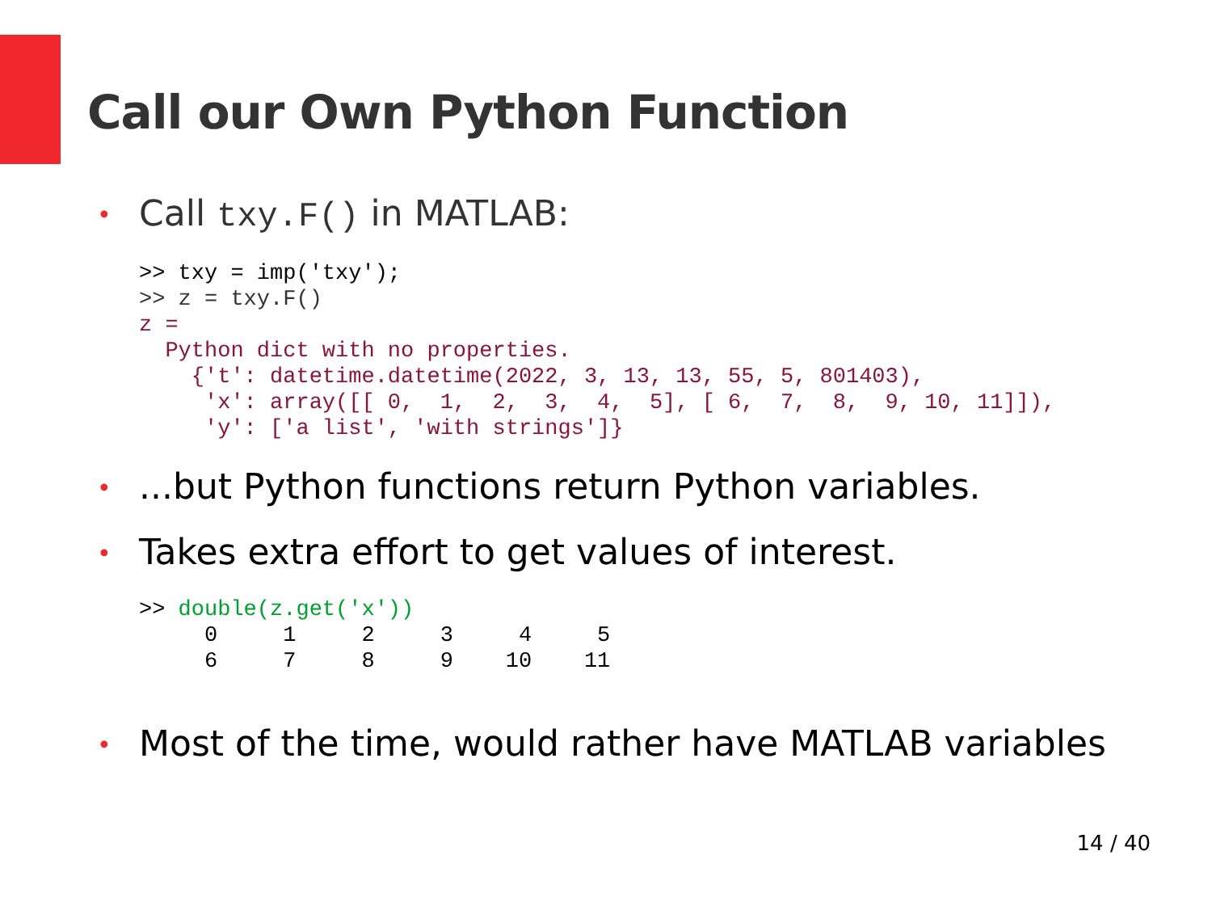Call our Own Python Function
• Call txy.F() in MATLAB:
>> txy = imp('txy');
>> z = txy.F()
z =
  Python dict with no properties.
    {'t': datetime.datetime(2022, 3, 13, 13, 55, 5, 801403),
     'x': array([[ 0,  1,  2,  3,  4,  5], [ 6,  7,  8,  9, 10, 11]]),
     'y': ['a list', 'with strings']}
•...but Python functions return Python variables.
• Takes extra effort to get values of interest.
>> double(z.get('x'))
     0     1     2     3     4     5
     6     7     8     9    10    11
• Most of the time, would rather have MATLAB variables
14 / 40